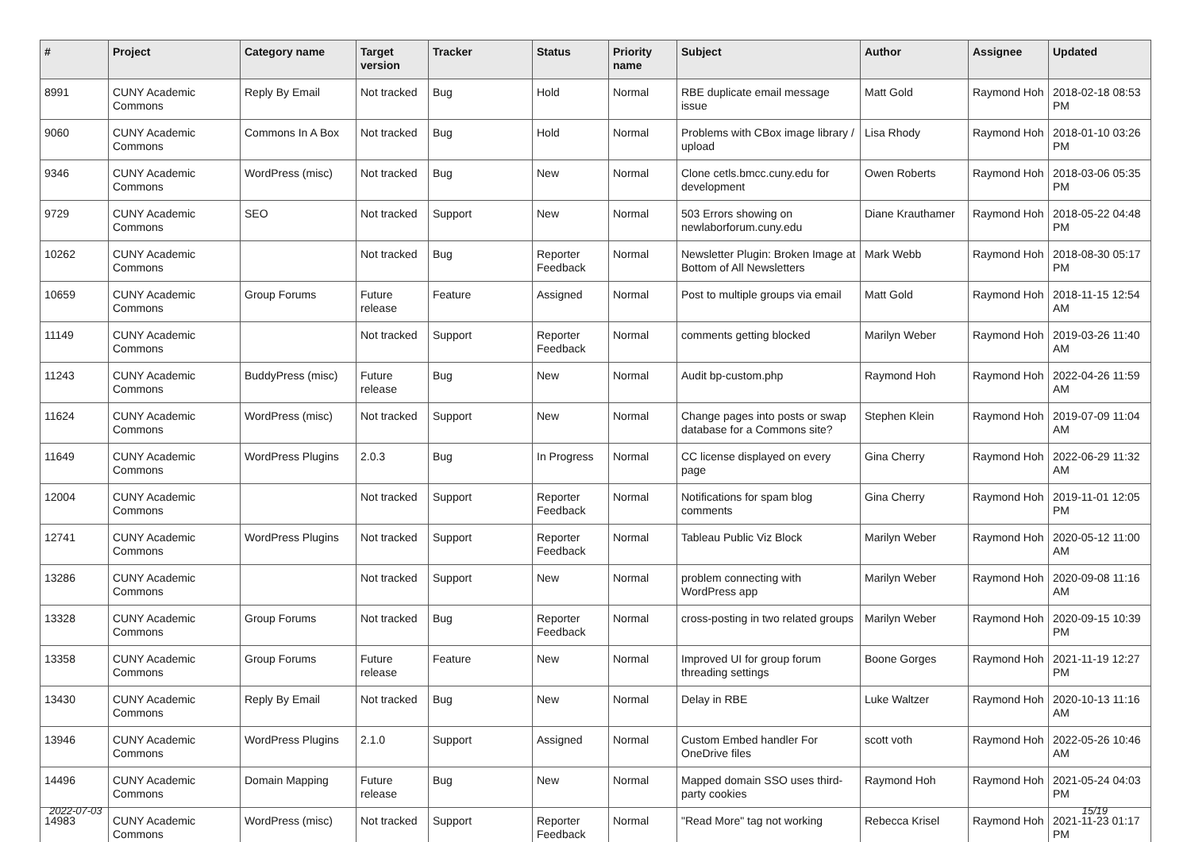| # | Project | Category name | Target version | Tracker | Status | Priority name | Subject | Author | Assignee | Updated |
| --- | --- | --- | --- | --- | --- | --- | --- | --- | --- | --- |
| 8991 | CUNY Academic Commons | Reply By Email | Not tracked | Bug | Hold | Normal | RBE duplicate email message issue | Matt Gold | Raymond Hoh | 2018-02-18 08:53 PM |
| 9060 | CUNY Academic Commons | Commons In A Box | Not tracked | Bug | Hold | Normal | Problems with CBox image library / upload | Lisa Rhody | Raymond Hoh | 2018-01-10 03:26 PM |
| 9346 | CUNY Academic Commons | WordPress (misc) | Not tracked | Bug | New | Normal | Clone cetls.bmcc.cuny.edu for development | Owen Roberts | Raymond Hoh | 2018-03-06 05:35 PM |
| 9729 | CUNY Academic Commons | SEO | Not tracked | Support | New | Normal | 503 Errors showing on newlaborforum.cuny.edu | Diane Krauthamer | Raymond Hoh | 2018-05-22 04:48 PM |
| 10262 | CUNY Academic Commons | | Not tracked | Bug | Reporter Feedback | Normal | Newsletter Plugin: Broken Image at Bottom of All Newsletters | Mark Webb | Raymond Hoh | 2018-08-30 05:17 PM |
| 10659 | CUNY Academic Commons | Group Forums | Future release | Feature | Assigned | Normal | Post to multiple groups via email | Matt Gold | Raymond Hoh | 2018-11-15 12:54 AM |
| 11149 | CUNY Academic Commons | | Not tracked | Support | Reporter Feedback | Normal | comments getting blocked | Marilyn Weber | Raymond Hoh | 2019-03-26 11:40 AM |
| 11243 | CUNY Academic Commons | BuddyPress (misc) | Future release | Bug | New | Normal | Audit bp-custom.php | Raymond Hoh | Raymond Hoh | 2022-04-26 11:59 AM |
| 11624 | CUNY Academic Commons | WordPress (misc) | Not tracked | Support | New | Normal | Change pages into posts or swap database for a Commons site? | Stephen Klein | Raymond Hoh | 2019-07-09 11:04 AM |
| 11649 | CUNY Academic Commons | WordPress Plugins | 2.0.3 | Bug | In Progress | Normal | CC license displayed on every page | Gina Cherry | Raymond Hoh | 2022-06-29 11:32 AM |
| 12004 | CUNY Academic Commons | | Not tracked | Support | Reporter Feedback | Normal | Notifications for spam blog comments | Gina Cherry | Raymond Hoh | 2019-11-01 12:05 PM |
| 12741 | CUNY Academic Commons | WordPress Plugins | Not tracked | Support | Reporter Feedback | Normal | Tableau Public Viz Block | Marilyn Weber | Raymond Hoh | 2020-05-12 11:00 AM |
| 13286 | CUNY Academic Commons | | Not tracked | Support | New | Normal | problem connecting with WordPress app | Marilyn Weber | Raymond Hoh | 2020-09-08 11:16 AM |
| 13328 | CUNY Academic Commons | Group Forums | Not tracked | Bug | Reporter Feedback | Normal | cross-posting in two related groups | Marilyn Weber | Raymond Hoh | 2020-09-15 10:39 PM |
| 13358 | CUNY Academic Commons | Group Forums | Future release | Feature | New | Normal | Improved UI for group forum threading settings | Boone Gorges | Raymond Hoh | 2021-11-19 12:27 PM |
| 13430 | CUNY Academic Commons | Reply By Email | Not tracked | Bug | New | Normal | Delay in RBE | Luke Waltzer | Raymond Hoh | 2020-10-13 11:16 AM |
| 13946 | CUNY Academic Commons | WordPress Plugins | 2.1.0 | Support | Assigned | Normal | Custom Embed handler For OneDrive files | scott voth | Raymond Hoh | 2022-05-26 10:46 AM |
| 14496 | CUNY Academic Commons | Domain Mapping | Future release | Bug | New | Normal | Mapped domain SSO uses third-party cookies | Raymond Hoh | Raymond Hoh | 2021-05-24 04:03 PM |
| 14983 | CUNY Academic Commons | WordPress (misc) | Not tracked | Support | Reporter Feedback | Normal | "Read More" tag not working | Rebecca Krisel | Raymond Hoh | 2021-11-23 01:17 PM |
2022-07-03 15/19